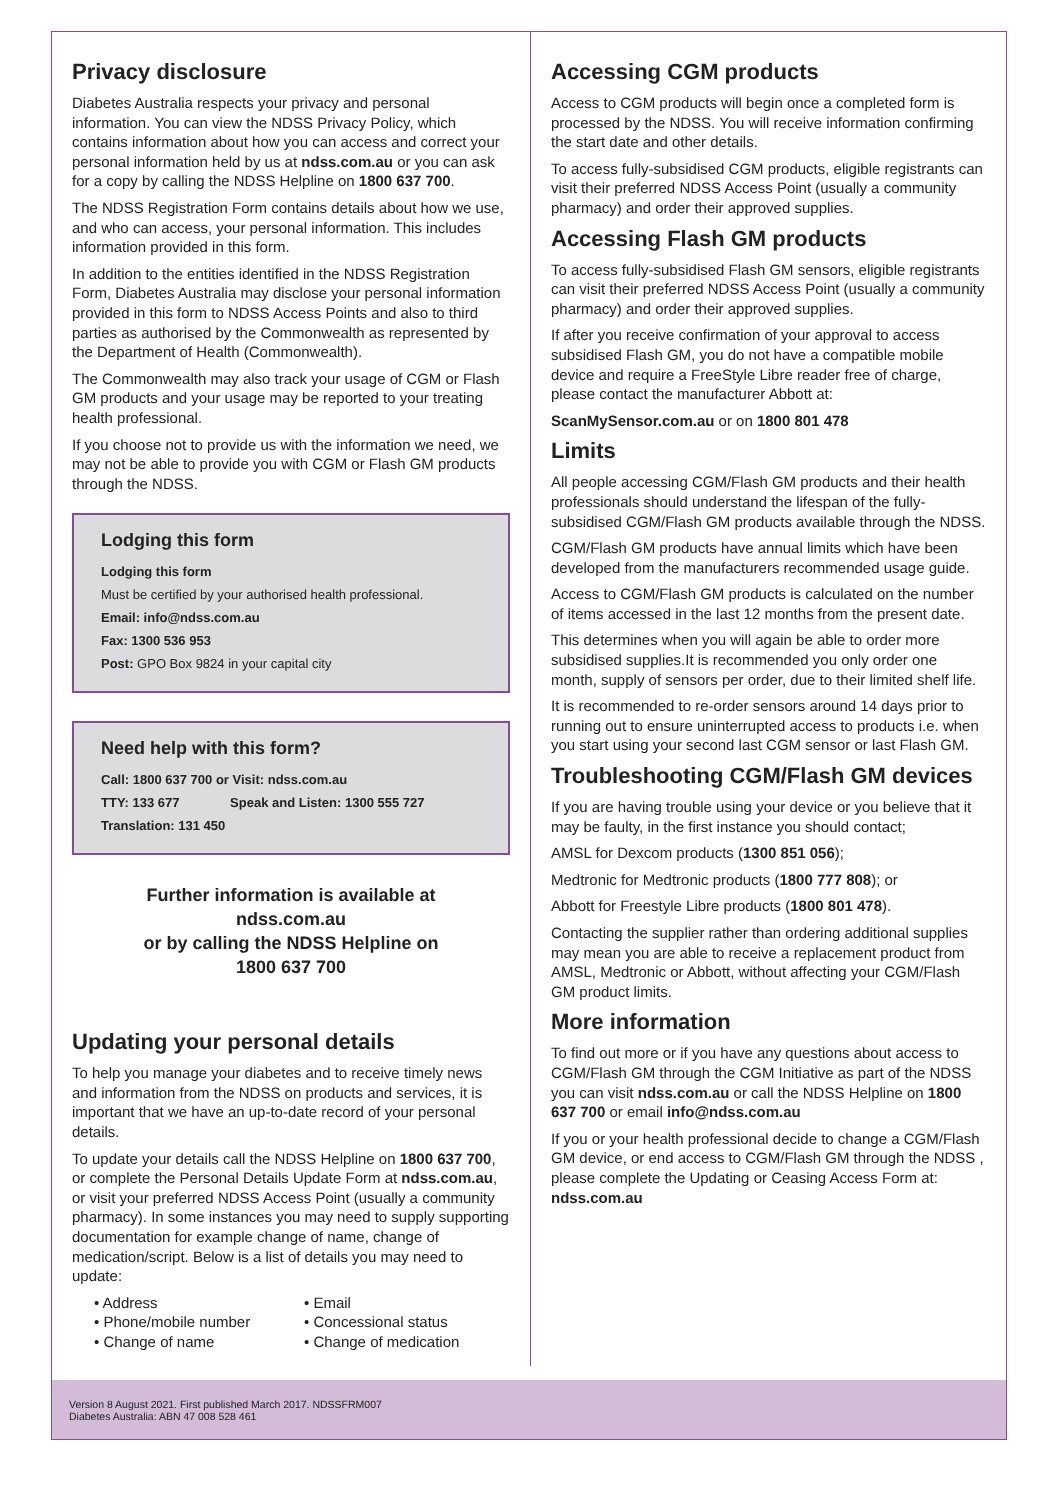Privacy disclosure
Diabetes Australia respects your privacy and personal information. You can view the NDSS Privacy Policy, which contains information about how you can access and correct your personal information held by us at ndss.com.au or you can ask for a copy by calling the NDSS Helpline on 1800 637 700.
The NDSS Registration Form contains details about how we use, and who can access, your personal information. This includes information provided in this form.
In addition to the entities identified in the NDSS Registration Form, Diabetes Australia may disclose your personal information provided in this form to NDSS Access Points and also to third parties as authorised by the Commonwealth as represented by the Department of Health (Commonwealth).
The Commonwealth may also track your usage of CGM or Flash GM products and your usage may be reported to your treating health professional.
If you choose not to provide us with the information we need, we may not be able to provide you with CGM or Flash GM products through the NDSS.
Lodging this form
Lodging this form
Must be certified by your authorised health professional.
Email: info@ndss.com.au
Fax: 1300 536 953
Post: GPO Box 9824 in your capital city
Need help with this form?
Call: 1800 637 700 or Visit: ndss.com.au
TTY: 133 677 Speak and Listen: 1300 555 727
Translation: 131 450
Further information is available at
ndss.com.au
or by calling the NDSS Helpline on
1800 637 700
Updating your personal details
To help you manage your diabetes and to receive timely news and information from the NDSS on products and services, it is important that we have an up-to-date record of your personal details.
To update your details call the NDSS Helpline on 1800 637 700, or complete the Personal Details Update Form at ndss.com.au, or visit your preferred NDSS Access Point (usually a community pharmacy). In some instances you may need to supply supporting documentation for example change of name, change of medication/script. Below is a list of details you may need to update:
• Address
• Email
• Phone/mobile number
• Concessional status
• Change of name
• Change of medication
Accessing CGM products
Access to CGM products will begin once a completed form is processed by the NDSS. You will receive information confirming the start date and other details.
To access fully-subsidised CGM products, eligible registrants can visit their preferred NDSS Access Point (usually a community pharmacy) and order their approved supplies.
Accessing Flash GM products
To access fully-subsidised Flash GM sensors, eligible registrants can visit their preferred NDSS Access Point (usually a community pharmacy) and order their approved supplies.
If after you receive confirmation of your approval to access subsidised Flash GM, you do not have a compatible mobile device and require a FreeStyle Libre reader free of charge, please contact the manufacturer Abbott at:
ScanMySensor.com.au or on 1800 801 478
Limits
All people accessing CGM/Flash GM products and their health professionals should understand the lifespan of the fully-subsidised CGM/Flash GM products available through the NDSS.
CGM/Flash GM products have annual limits which have been developed from the manufacturers recommended usage guide.
Access to CGM/Flash GM products is calculated on the number of items accessed in the last 12 months from the present date.
This determines when you will again be able to order more subsidised supplies.It is recommended you only order one month, supply of sensors per order, due to their limited shelf life.
It is recommended to re-order sensors around 14 days prior to running out to ensure uninterrupted access to products i.e. when you start using your second last CGM sensor or last Flash GM.
Troubleshooting CGM/Flash GM devices
If you are having trouble using your device or you believe that it may be faulty, in the first instance you should contact;
AMSL for Dexcom products (1300 851 056);
Medtronic for Medtronic products (1800 777 808); or
Abbott for Freestyle Libre products (1800 801 478).
Contacting the supplier rather than ordering additional supplies may mean you are able to receive a replacement product from AMSL, Medtronic or Abbott, without affecting your CGM/Flash GM product limits.
More information
To find out more or if you have any questions about access to CGM/Flash GM through the CGM Initiative as part of the NDSS you can visit ndss.com.au or call the NDSS Helpline on 1800 637 700 or email info@ndss.com.au
If you or your health professional decide to change a CGM/Flash GM device, or end access to CGM/Flash GM through the NDSS , please complete the Updating or Ceasing Access Form at: ndss.com.au
Version 8 August 2021. First published March 2017. NDSSFRM007
Diabetes Australia: ABN 47 008 528 461